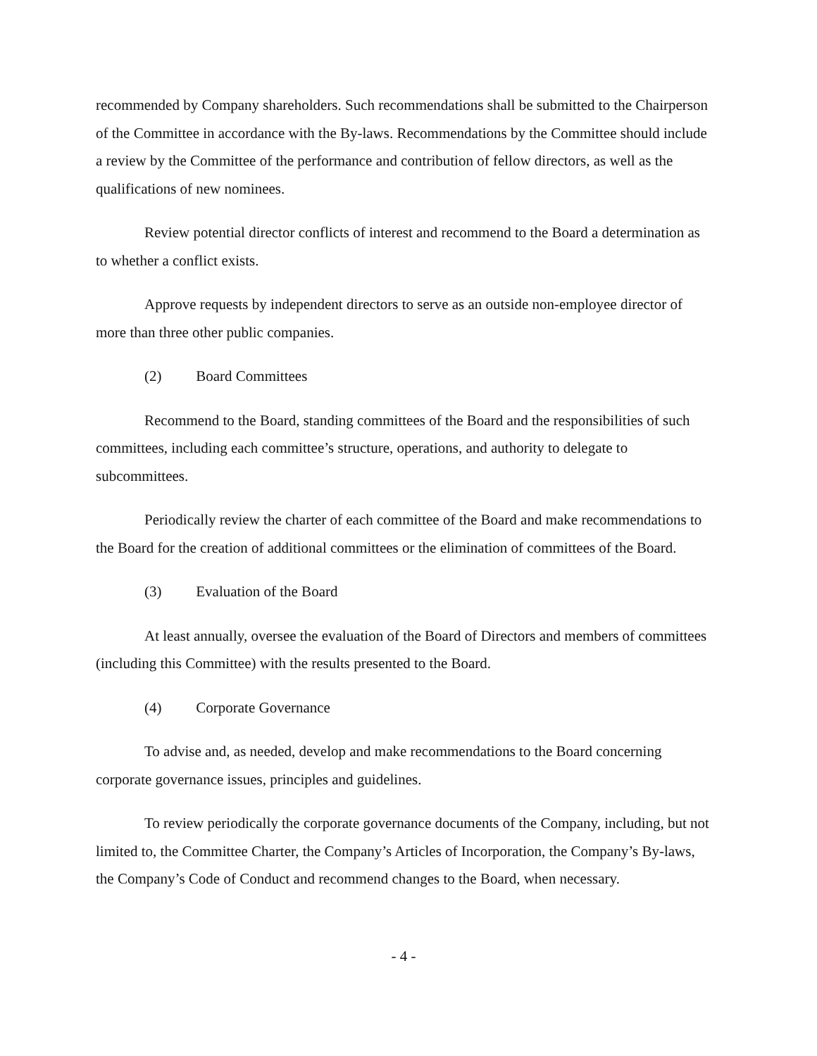recommended by Company shareholders. Such recommendations shall be submitted to the Chairperson of the Committee in accordance with the By-laws. Recommendations by the Committee should include a review by the Committee of the performance and contribution of fellow directors, as well as the qualifications of new nominees.
Review potential director conflicts of interest and recommend to the Board a determination as to whether a conflict exists.
Approve requests by independent directors to serve as an outside non-employee director of more than three other public companies.
(2) Board Committees
Recommend to the Board, standing committees of the Board and the responsibilities of such committees, including each committee’s structure, operations, and authority to delegate to subcommittees.
Periodically review the charter of each committee of the Board and make recommendations to the Board for the creation of additional committees or the elimination of committees of the Board.
(3) Evaluation of the Board
At least annually, oversee the evaluation of the Board of Directors and members of committees (including this Committee) with the results presented to the Board.
(4) Corporate Governance
To advise and, as needed, develop and make recommendations to the Board concerning corporate governance issues, principles and guidelines.
To review periodically the corporate governance documents of the Company, including, but not limited to, the Committee Charter, the Company’s Articles of Incorporation, the Company’s By-laws, the Company’s Code of Conduct and recommend changes to the Board, when necessary.
- 4 -